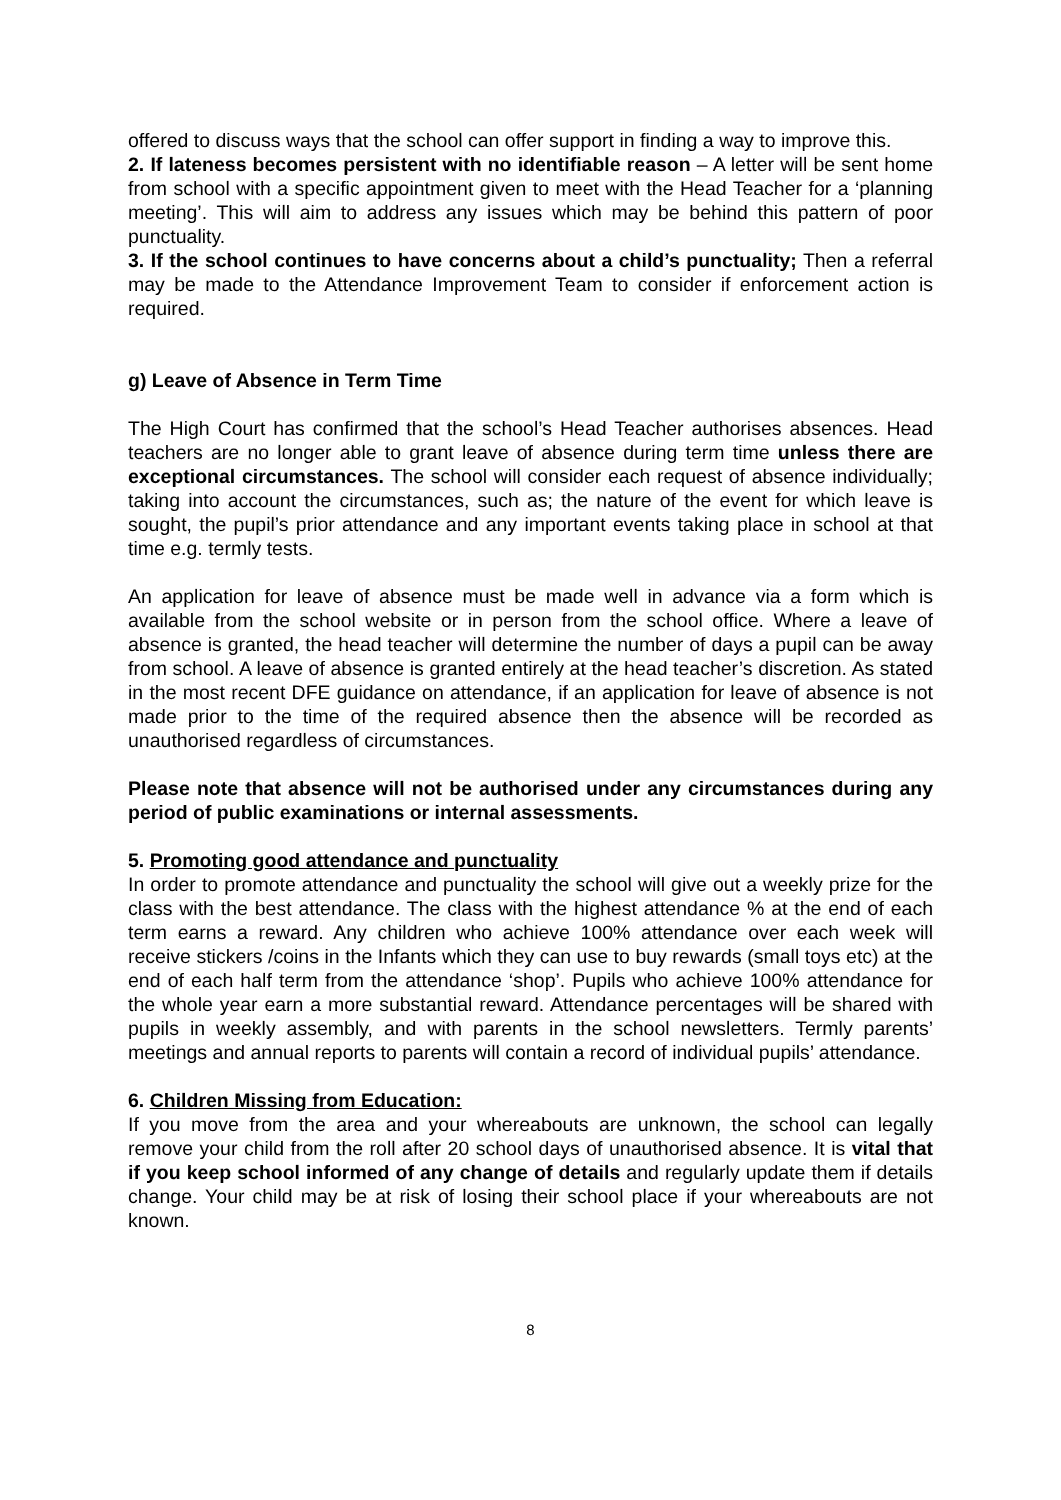offered to discuss ways that the school can offer support in finding a way to improve this.
2. If lateness becomes persistent with no identifiable reason – A letter will be sent home from school with a specific appointment given to meet with the Head Teacher for a ‘planning meeting’. This will aim to address any issues which may be behind this pattern of poor punctuality.
3. If the school continues to have concerns about a child’s punctuality; Then a referral may be made to the Attendance Improvement Team to consider if enforcement action is required.
g) Leave of Absence in Term Time
The High Court has confirmed that the school’s Head Teacher authorises absences. Head teachers are no longer able to grant leave of absence during term time unless there are exceptional circumstances. The school will consider each request of absence individually; taking into account the circumstances, such as; the nature of the event for which leave is sought, the pupil’s prior attendance and any important events taking place in school at that time e.g. termly tests.
An application for leave of absence must be made well in advance via a form which is available from the school website or in person from the school office. Where a leave of absence is granted, the head teacher will determine the number of days a pupil can be away from school. A leave of absence is granted entirely at the head teacher’s discretion. As stated in the most recent DFE guidance on attendance, if an application for leave of absence is not made prior to the time of the required absence then the absence will be recorded as unauthorised regardless of circumstances.
Please note that absence will not be authorised under any circumstances during any period of public examinations or internal assessments.
5. Promoting good attendance and punctuality
In order to promote attendance and punctuality the school will give out a weekly prize for the class with the best attendance. The class with the highest attendance % at the end of each term earns a reward. Any children who achieve 100% attendance over each week will receive stickers /coins in the Infants which they can use to buy rewards (small toys etc) at the end of each half term from the attendance ‘shop’. Pupils who achieve 100% attendance for the whole year earn a more substantial reward. Attendance percentages will be shared with pupils in weekly assembly, and with parents in the school newsletters. Termly parents’ meetings and annual reports to parents will contain a record of individual pupils’ attendance.
6. Children Missing from Education:
If you move from the area and your whereabouts are unknown, the school can legally remove your child from the roll after 20 school days of unauthorised absence. It is vital that if you keep school informed of any change of details and regularly update them if details change. Your child may be at risk of losing their school place if your whereabouts are not known.
8